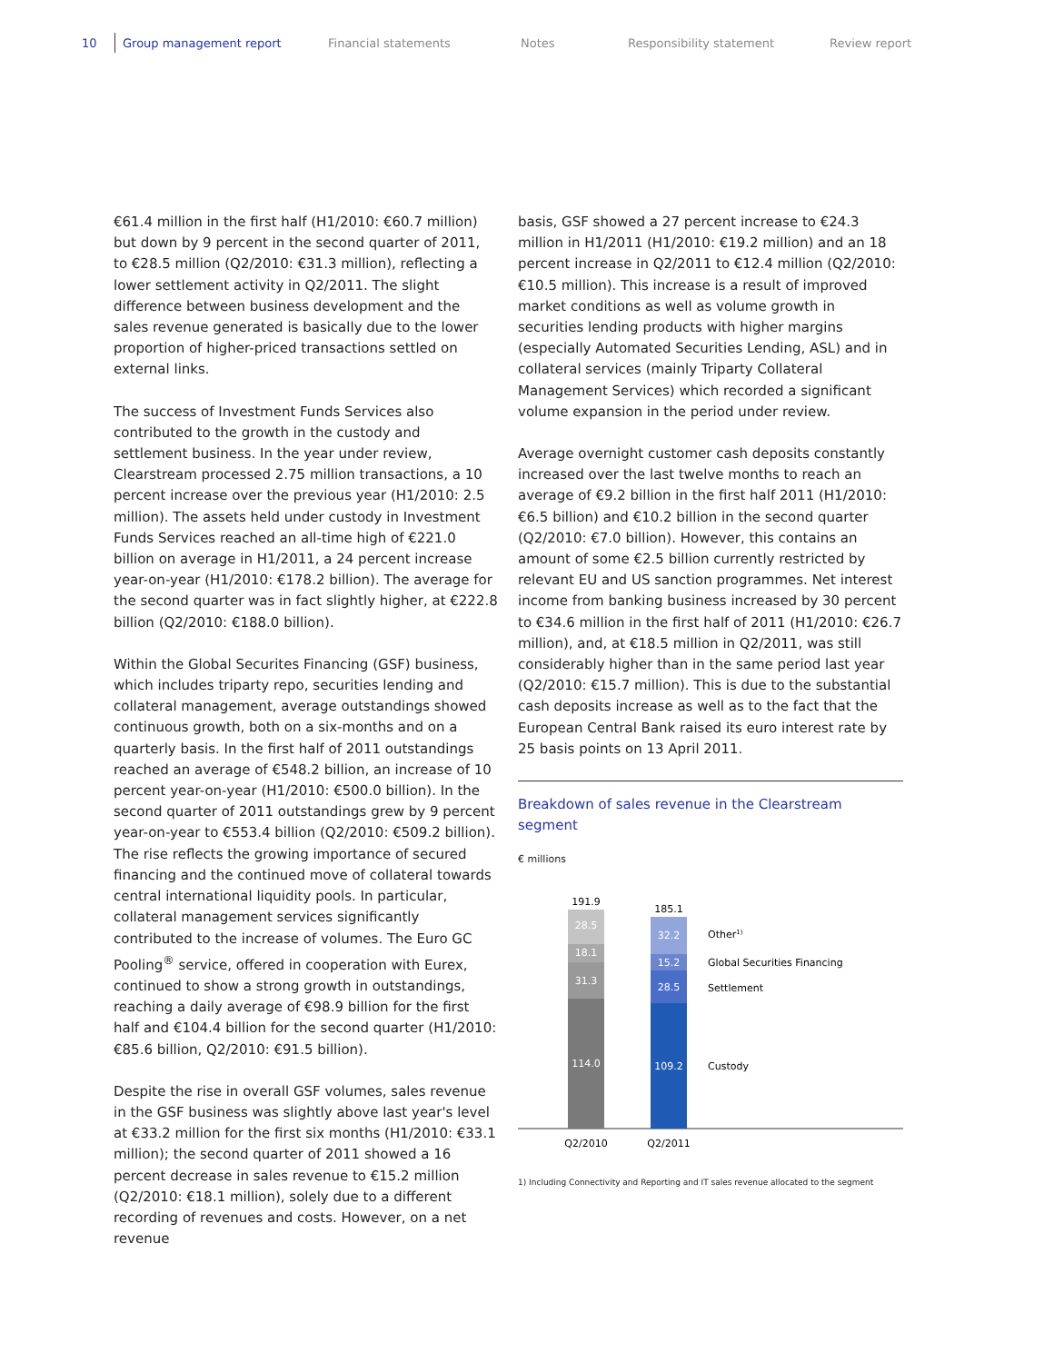10 Group management report Financial statements Notes Responsibility statement Review report
€61.4 million in the first half (H1/2010: €60.7 million) but down by 9 percent in the second quarter of 2011, to €28.5 million (Q2/2010: €31.3 million), reflecting a lower settlement activity in Q2/2011. The slight difference between business development and the sales revenue generated is basically due to the lower proportion of higher-priced transactions settled on external links.
The success of Investment Funds Services also contributed to the growth in the custody and settlement business. In the year under review, Clearstream processed 2.75 million transactions, a 10 percent increase over the previous year (H1/2010: 2.5 million). The assets held under custody in Investment Funds Services reached an all-time high of €221.0 billion on average in H1/2011, a 24 percent increase year-on-year (H1/2010: €178.2 billion). The average for the second quarter was in fact slightly higher, at €222.8 billion (Q2/2010: €188.0 billion).
Within the Global Securites Financing (GSF) business, which includes triparty repo, securities lending and collateral management, average outstandings showed continuous growth, both on a six-months and on a quarterly basis. In the first half of 2011 outstandings reached an average of €548.2 billion, an increase of 10 percent year-on-year (H1/2010: €500.0 billion). In the second quarter of 2011 outstandings grew by 9 percent year-on-year to €553.4 billion (Q2/2010: €509.2 billion). The rise reflects the growing importance of secured financing and the continued move of collateral towards central international liquidity pools. In particular, collateral management services significantly contributed to the increase of volumes. The Euro GC Pooling<sup>®</sup> service, offered in cooperation with Eurex, continued to show a strong growth in outstandings, reaching a daily average of €98.9 billion for the first half and €104.4 billion for the second quarter (H1/2010: €85.6 billion, Q2/2010: €91.5 billion).
Despite the rise in overall GSF volumes, sales revenue in the GSF business was slightly above last year's level at €33.2 million for the first six months (H1/2010: €33.1 million); the second quarter of 2011 showed a 16 percent decrease in sales revenue to €15.2 million (Q2/2010: €18.1 million), solely due to a different recording of revenues and costs. However, on a net revenue
basis, GSF showed a 27 percent increase to €24.3 million in H1/2011 (H1/2010: €19.2 million) and an 18 percent increase in Q2/2011 to €12.4 million (Q2/2010: €10.5 million). This increase is a result of improved market conditions as well as volume growth in securities lending products with higher margins (especially Automated Securities Lending, ASL) and in collateral services (mainly Triparty Collateral Management Services) which recorded a significant volume expansion in the period under review.
Average overnight customer cash deposits constantly increased over the last twelve months to reach an average of €9.2 billion in the first half 2011 (H1/2010: €6.5 billion) and €10.2 billion in the second quarter (Q2/2010: €7.0 billion). However, this contains an amount of some €2.5 billion currently restricted by relevant EU and US sanction programmes. Net interest income from banking business increased by 30 percent to €34.6 million in the first half of 2011 (H1/2010: €26.7 million), and, at €18.5 million in Q2/2011, was still considerably higher than in the same period last year (Q2/2010: €15.7 million). This is due to the substantial cash deposits increase as well as to the fact that the European Central Bank raised its euro interest rate by 25 basis points on 13 April 2011.
Breakdown of sales revenue in the Clearstream segment
€ millions
28.5
18.1
31.3
114.0
32.2
15.2
28.5
109.2
191.9
185.1
Q2/2010
Q2/2011
Other1)
Global Securities Financing
Settlement
Custody
1) Including Connectivity and Reporting and IT sales revenue allocated to the segment